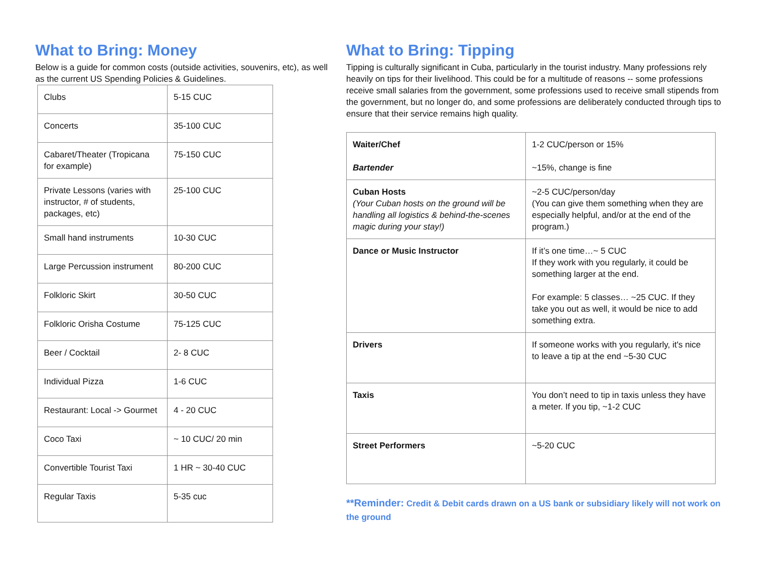What to Bring: Money
Below is a guide for common costs (outside activities, souvenirs, etc), as well as the current US Spending Policies & Guidelines.
| Clubs | 5-15 CUC |
| Concerts | 35-100 CUC |
| Cabaret/Theater (Tropicana for example) | 75-150 CUC |
| Private Lessons (varies with instructor, # of students, packages, etc) | 25-100 CUC |
| Small hand instruments | 10-30 CUC |
| Large Percussion instrument | 80-200 CUC |
| Folkloric Skirt | 30-50 CUC |
| Folkloric Orisha Costume | 75-125 CUC |
| Beer / Cocktail | 2- 8 CUC |
| Individual Pizza | 1-6 CUC |
| Restaurant: Local -> Gourmet | 4 - 20 CUC |
| Coco Taxi | ~ 10 CUC/ 20 min |
| Convertible Tourist Taxi | 1 HR ~ 30-40 CUC |
| Regular Taxis | 5-35 cuc |
What to Bring: Tipping
Tipping is culturally significant in Cuba, particularly in the tourist industry. Many professions rely heavily on tips for their livelihood. This could be for a multitude of reasons -- some professions receive small salaries from the government, some professions used to receive small stipends from the government, but no longer do, and some professions are deliberately conducted through tips to ensure that their service remains high quality.
| Waiter/Chef Bartender | 1-2 CUC/person or 15% ~15%, change is fine |
| Cuban Hosts (Your Cuban hosts on the ground will be handling all logistics & behind-the-scenes magic during your stay!) | ~2-5 CUC/person/day (You can give them something when they are especially helpful, and/or at the end of the program.) |
| Dance or Music Instructor | If it’s one time…~ 5 CUC If they work with you regularly, it could be something larger at the end. For example: 5 classes… ~25 CUC. If they take you out as well, it would be nice to add something extra. |
| Drivers | If someone works with you regularly, it's nice to leave a tip at the end ~5-30 CUC |
| Taxis | You don’t need to tip in taxis unless they have a meter. If you tip, ~1-2 CUC |
| Street Performers | ~5-20 CUC |
**Reminder: Credit & Debit cards drawn on a US bank or subsidiary likely will not work on the ground